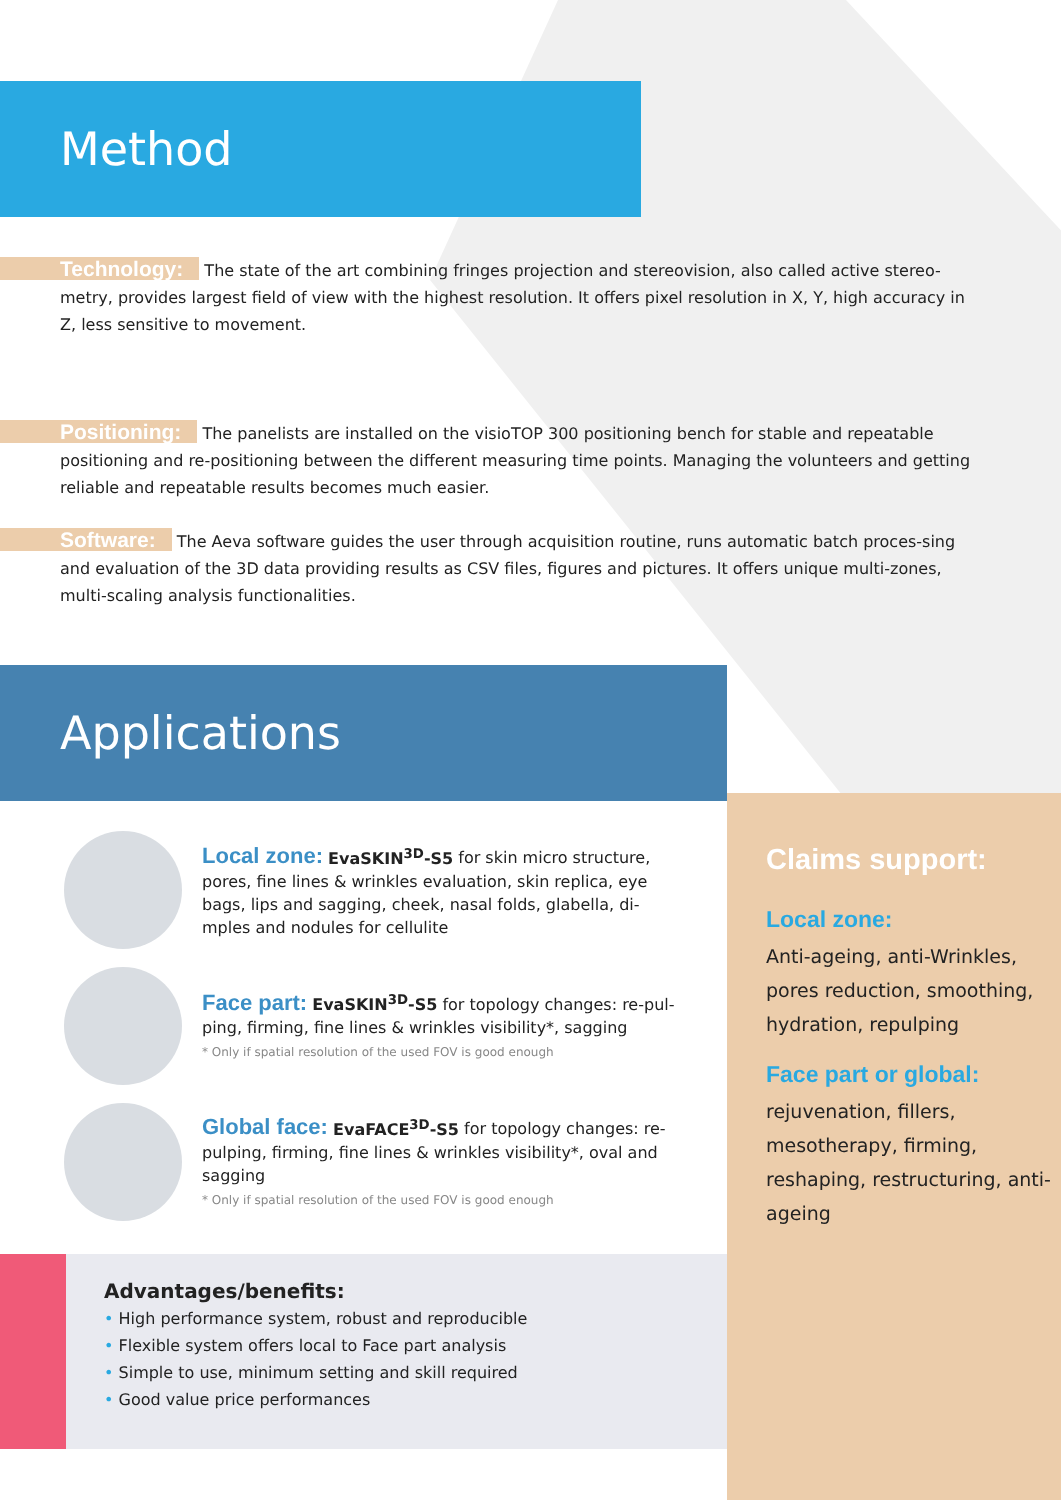Method
Technology: The state of the art combining fringes projection and stereovision, also called active stereo-metry, provides largest field of view with the highest resolution. It offers pixel resolution in X, Y, high accuracy in Z, less sensitive to movement.
Positioning: The panelists are installed on the visioTOP 300 positioning bench for stable and repeatable positioning and re-positioning between the different measuring time points. Managing the volunteers and getting reliable and repeatable results becomes much easier.
Software: The Aeva software guides the user through acquisition routine, runs automatic batch proces-sing and evaluation of the 3D data providing results as CSV files, figures and pictures. It offers unique multi-zones, multi-scaling analysis functionalities.
Applications
Local zone: EvaSKIN<sup>3D</sup>-S5 for skin micro structure, pores, fine lines & wrinkles evaluation, skin replica, eye bags, lips and sagging, cheek, nasal folds, glabella, di-mples and nodules for cellulite
Face part: EvaSKIN<sup>3D</sup>-S5 for topology changes: re-pul-ping, firming, fine lines & wrinkles visibility*, sagging
* Only if spatial resolution of the used FOV is good enough
Global face: EvaFACE<sup>3D</sup>-S5 for topology changes: re-pulping, firming, fine lines & wrinkles visibility*, oval and sagging
* Only if spatial resolution of the used FOV is good enough
Advantages/benefits:
• High performance system, robust and reproducible
• Flexible system offers local to Face part analysis
• Simple to use, minimum setting and skill required
• Good value price performances
Claims support:
Local zone:
Anti-ageing, anti-Wrinkles, pores reduction, smoothing, hydration, repulping
Face part or global:
rejuvenation, fillers, mesotherapy, firming, reshaping, restructuring, anti-ageing